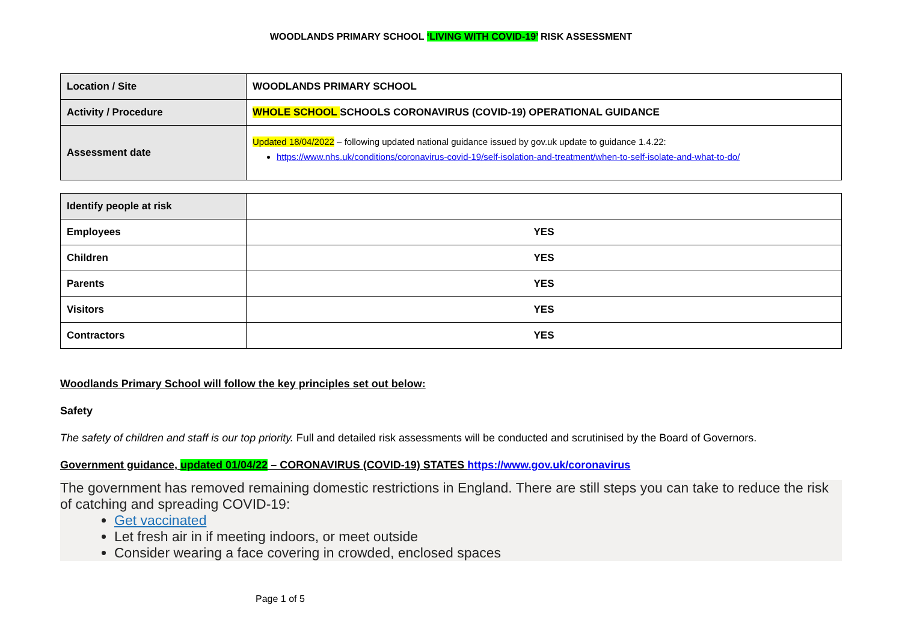WOODLANDS PRIMARY SCHOOL ‘LIVING WITH COVID-19’ RISK ASSESSMENT
| Location / Site | WOODLANDS PRIMARY SCHOOL |
| Activity / Procedure | WHOLE SCHOOL SCHOOLS CORONAVIRUS (COVID-19) OPERATIONAL GUIDANCE |
| Assessment date | Updated 18/04/2022 – following updated national guidance issued by gov.uk update to guidance 1.4.22: https://www.nhs.uk/conditions/coronavirus-covid-19/self-isolation-and-treatment/when-to-self-isolate-and-what-to-do/ |
| Identify people at risk | |
| Employees | YES |
| Children | YES |
| Parents | YES |
| Visitors | YES |
| Contractors | YES |
Woodlands Primary School will follow the key principles set out below:
Safety
The safety of children and staff is our top priority. Full and detailed risk assessments will be conducted and scrutinised by the Board of Governors.
Government guidance, updated 01/04/22 – CORONAVIRUS (COVID-19) STATES https://www.gov.uk/coronavirus
The government has removed remaining domestic restrictions in England. There are still steps you can take to reduce the risk of catching and spreading COVID-19:
Get vaccinated
Let fresh air in if meeting indoors, or meet outside
Consider wearing a face covering in crowded, enclosed spaces
Page 1 of 5